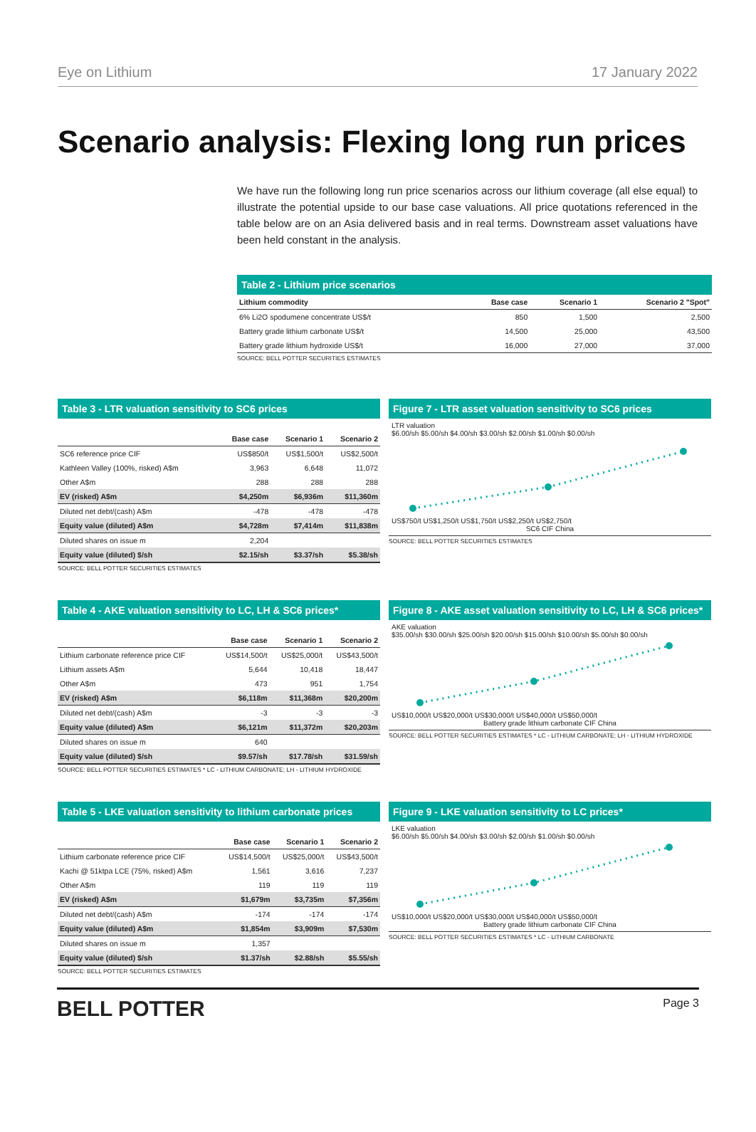Eye on Lithium 17 January 2022
Scenario analysis: Flexing long run prices
We have run the following long run price scenarios across our lithium coverage (all else equal) to illustrate the potential upside to our base case valuations. All price quotations referenced in the table below are on an Asia delivered basis and in real terms. Downstream asset valuations have been held constant in the analysis.
Table 2 - Lithium price scenarios
| Lithium commodity | Base case | Scenario 1 | Scenario 2 "Spot" |
| --- | --- | --- | --- |
| 6% Li2O spodumene concentrate US$/t | 850 | 1,500 | 2,500 |
| Battery grade lithium carbonate US$/t | 14,500 | 25,000 | 43,500 |
| Battery grade lithium hydroxide US$/t | 16,000 | 27,000 | 37,000 |
SOURCE: BELL POTTER SECURITIES ESTIMATES
Table 3 - LTR valuation sensitivity to SC6 prices
| | Base case | Scenario 1 | Scenario 2 |
| --- | --- | --- | --- |
| SC6 reference price CIF | US$850/t | US$1,500/t | US$2,500/t |
| Kathleen Valley (100%, risked) A$m | 3,963 | 6,648 | 11,072 |
| Other A$m | 288 | 288 | 288 |
| EV (risked) A$m | $4,250m | $6,936m | $11,360m |
| Diluted net debt/(cash) A$m | -478 | -478 | -478 |
| Equity value (diluted) A$m | $4,728m | $7,414m | $11,838m |
| Diluted shares on issue m | 2,204 | | |
| Equity value (diluted) $/sh | $2.15/sh | $3.37/sh | $5.38/sh |
SOURCE: BELL POTTER SECURITIES ESTIMATES
Figure 7 - LTR asset valuation sensitivity to SC6 prices
LTR valuation
$6.00/sh $5.00/sh $4.00/sh $3.00/sh $2.00/sh $1.00/sh $0.00/sh
US$750/t US$1,250/t US$1,750/t US$2,250/t US$2,750/t
SC6 CIF China
SOURCE: BELL POTTER SECURITIES ESTIMATES
Table 4 - AKE valuation sensitivity to LC, LH & SC6 prices*
| | Base case | Scenario 1 | Scenario 2 |
| --- | --- | --- | --- |
| Lithium carbonate reference price CIF | US$14,500/t | US$25,000/t | US$43,500/t |
| Lithium assets A$m | 5,644 | 10,418 | 18,447 |
| Other A$m | 473 | 951 | 1,754 |
| EV (risked) A$m | $6,118m | $11,368m | $20,200m |
| Diluted net debt/(cash) A$m | -3 | -3 | -3 |
| Equity value (diluted) A$m | $6,121m | $11,372m | $20,203m |
| Diluted shares on issue m | 640 | | |
| Equity value (diluted) $/sh | $9.57/sh | $17.78/sh | $31.59/sh |
SOURCE: BELL POTTER SECURITIES ESTIMATES * LC - LITHIUM CARBONATE; LH - LITHIUM HYDROXIDE
Figure 8 - AKE asset valuation sensitivity to LC, LH & SC6 prices*
AKE valuation
$35.00/sh $30.00/sh $25.00/sh $20.00/sh $15.00/sh $10.00/sh $5.00/sh $0.00/sh
US$10,000/t US$20,000/t US$30,000/t US$40,000/t US$50,000/t
Battery grade lithium carbonate CIF China
SOURCE: BELL POTTER SECURITIES ESTIMATES * LC - LITHIUM CARBONATE; LH - LITHIUM HYDROXIDE
Table 5 - LKE valuation sensitivity to lithium carbonate prices
| | Base case | Scenario 1 | Scenario 2 |
| --- | --- | --- | --- |
| Lithium carbonate reference price CIF | US$14,500/t | US$25,000/t | US$43,500/t |
| Kachi @ 51ktpa LCE (75%, risked) A$m | 1,561 | 3,616 | 7,237 |
| Other A$m | 119 | 119 | 119 |
| EV (risked) A$m | $1,679m | $3,735m | $7,356m |
| Diluted net debt/(cash) A$m | -174 | -174 | -174 |
| Equity value (diluted) A$m | $1,854m | $3,909m | $7,530m |
| Diluted shares on issue m | 1,357 | | |
| Equity value (diluted) $/sh | $1.37/sh | $2.88/sh | $5.55/sh |
SOURCE: BELL POTTER SECURITIES ESTIMATES
Figure 9 - LKE valuation sensitivity to LC prices*
LKE valuation
$6.00/sh $5.00/sh $4.00/sh $3.00/sh $2.00/sh $1.00/sh $0.00/sh
US$10,000/t US$20,000/t US$30,000/t US$40,000/t US$50,000/t
Battery grade lithium carbonate CIF China
SOURCE: BELL POTTER SECURITIES ESTIMATES * LC - LITHIUM CARBONATE
BELL POTTER Page 3